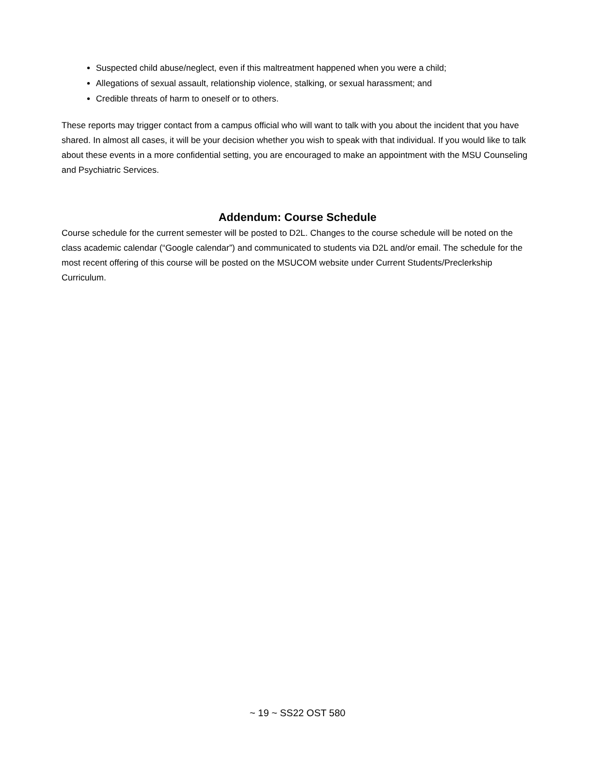Suspected child abuse/neglect, even if this maltreatment happened when you were a child;
Allegations of sexual assault, relationship violence, stalking, or sexual harassment; and
Credible threats of harm to oneself or to others.
These reports may trigger contact from a campus official who will want to talk with you about the incident that you have shared. In almost all cases, it will be your decision whether you wish to speak with that individual. If you would like to talk about these events in a more confidential setting, you are encouraged to make an appointment with the MSU Counseling and Psychiatric Services.
Addendum: Course Schedule
Course schedule for the current semester will be posted to D2L. Changes to the course schedule will be noted on the class academic calendar (“Google calendar”) and communicated to students via D2L and/or email. The schedule for the most recent offering of this course will be posted on the MSUCOM website under Current Students/Preclerkship Curriculum.
~ 19 ~ SS22 OST 580